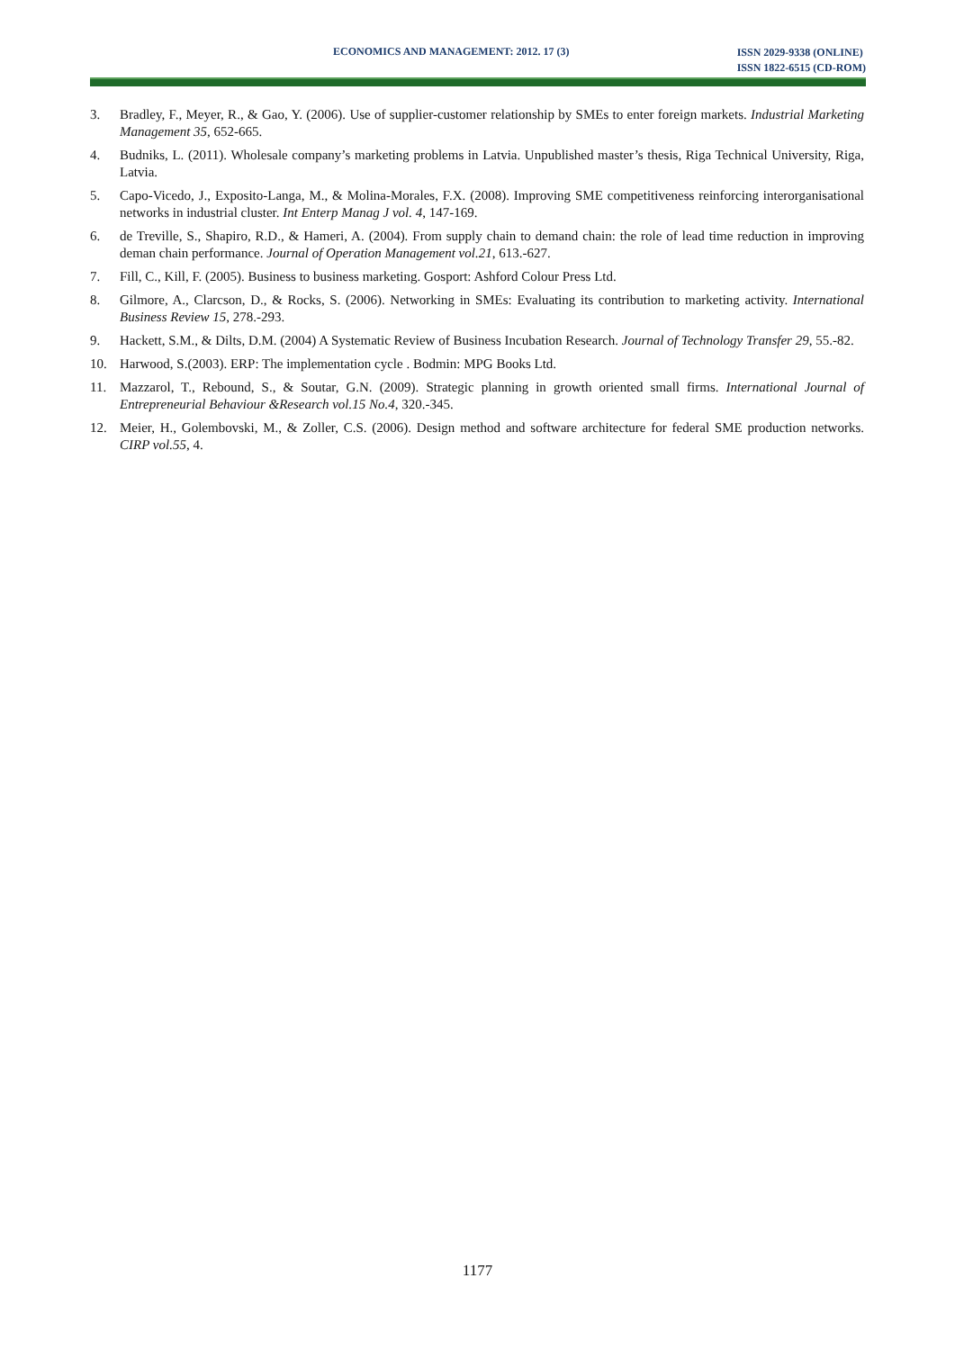ECONOMICS AND MANAGEMENT: 2012. 17 (3) ISSN 2029-9338 (ONLINE)
ISSN 1822-6515 (CD-ROM)
3. Bradley, F., Meyer, R., & Gao, Y. (2006). Use of supplier-customer relationship by SMEs to enter foreign markets. Industrial Marketing Management 35, 652-665.
4. Budniks, L. (2011). Wholesale company’s marketing problems in Latvia. Unpublished master’s thesis, Riga Technical University, Riga, Latvia.
5. Capo-Vicedo, J., Exposito-Langa, M., & Molina-Morales, F.X. (2008). Improving SME competitiveness reinforcing interorganisational networks in industrial cluster. Int Enterp Manag J vol. 4, 147-169.
6. de Treville, S., Shapiro, R.D., & Hameri, A. (2004). From supply chain to demand chain: the role of lead time reduction in improving deman chain performance. Journal of Operation Management vol.21, 613.-627.
7. Fill, C., Kill, F. (2005). Business to business marketing. Gosport: Ashford Colour Press Ltd.
8. Gilmore, A., Clarcson, D., & Rocks, S. (2006). Networking in SMEs: Evaluating its contribution to marketing activity. International Business Review 15, 278.-293.
9. Hackett, S.M., & Dilts, D.M. (2004) A Systematic Review of Business Incubation Research. Journal of Technology Transfer 29, 55.-82.
10. Harwood, S.(2003). ERP: The implementation cycle . Bodmin: MPG Books Ltd.
11. Mazzarol, T., Rebound, S., & Soutar, G.N. (2009). Strategic planning in growth oriented small firms. International Journal of Entrepreneurial Behaviour &Research vol.15 No.4, 320.-345.
12. Meier, H., Golembovski, M., & Zoller, C.S. (2006). Design method and software architecture for federal SME production networks. CIRP vol.55, 4.
1177